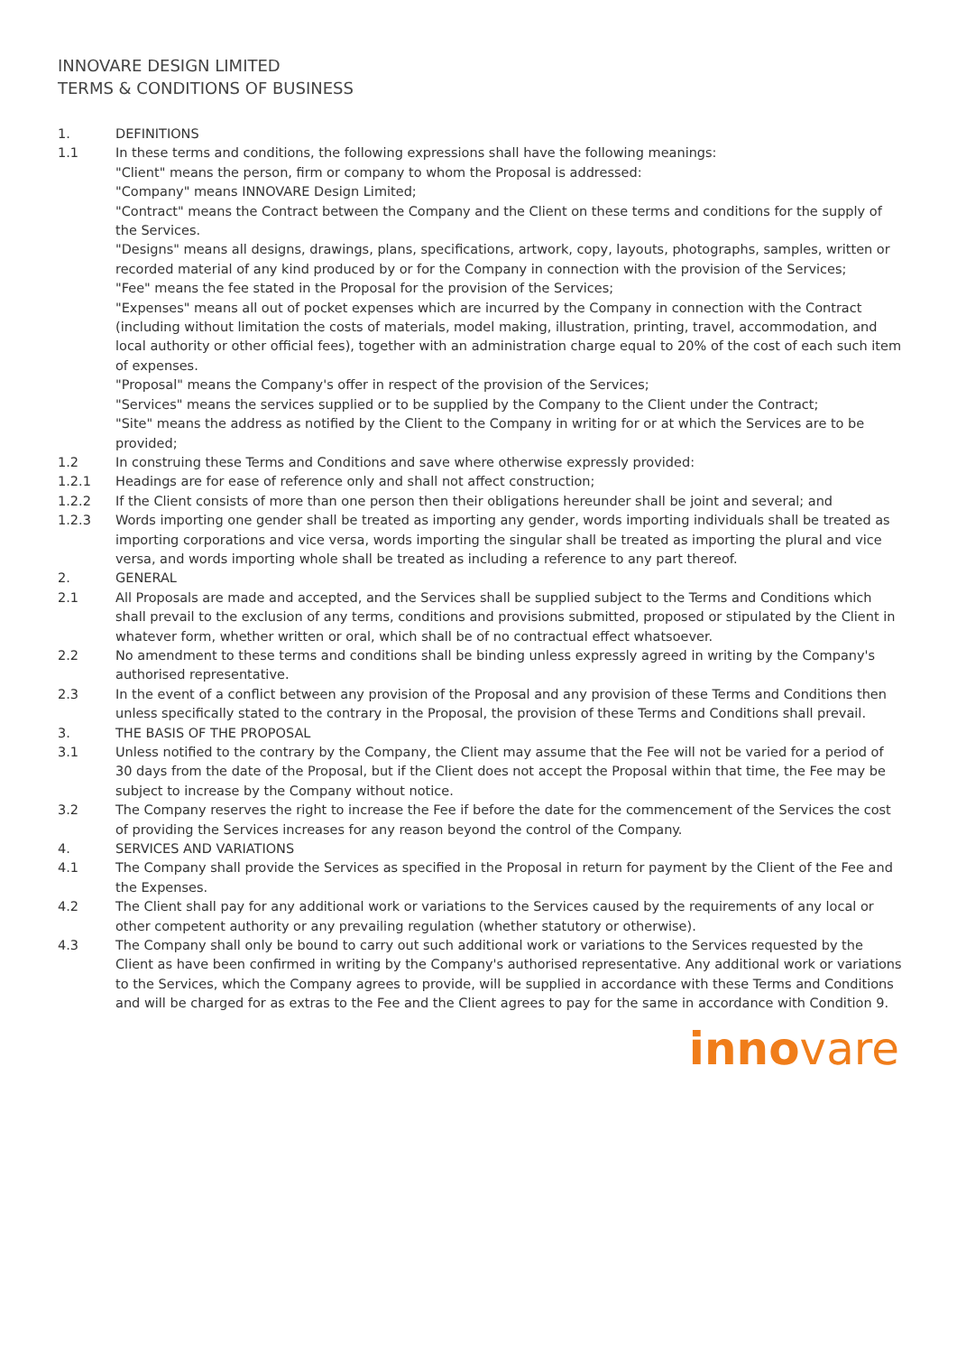INNOVARE DESIGN LIMITED
TERMS & CONDITIONS OF BUSINESS
1. DEFINITIONS
1.1 In these terms and conditions, the following expressions shall have the following meanings:
"Client" means the person, firm or company to whom the Proposal is addressed:
"Company" means INNOVARE Design Limited;
"Contract" means the Contract between the Company and the Client on these terms and conditions for the supply of the Services.
"Designs" means all designs, drawings, plans, specifications, artwork, copy, layouts, photographs, samples, written or recorded material of any kind produced by or for the Company in connection with the provision of the Services;
"Fee" means the fee stated in the Proposal for the provision of the Services;
"Expenses" means all out of pocket expenses which are incurred by the Company in connection with the Contract (including without limitation the costs of materials, model making, illustration, printing, travel, accommodation, and local authority or other official fees), together with an administration charge equal to 20% of the cost of each such item of expenses.
"Proposal" means the Company's offer in respect of the provision of the Services;
"Services" means the services supplied or to be supplied by the Company to the Client under the Contract;
"Site" means the address as notified by the Client to the Company in writing for or at which the Services are to be provided;
1.2 In construing these Terms and Conditions and save where otherwise expressly provided:
1.2.1 Headings are for ease of reference only and shall not affect construction;
1.2.2 If the Client consists of more than one person then their obligations hereunder shall be joint and several; and
1.2.3 Words importing one gender shall be treated as importing any gender, words importing individuals shall be treated as importing corporations and vice versa, words importing the singular shall be treated as importing the plural and vice versa, and words importing whole shall be treated as including a reference to any part thereof.
2. GENERAL
2.1 All Proposals are made and accepted, and the Services shall be supplied subject to the Terms and Conditions which shall prevail to the exclusion of any terms, conditions and provisions submitted, proposed or stipulated by the Client in whatever form, whether written or oral, which shall be of no contractual effect whatsoever.
2.2 No amendment to these terms and conditions shall be binding unless expressly agreed in writing by the Company's authorised representative.
2.3 In the event of a conflict between any provision of the Proposal and any provision of these Terms and Conditions then unless specifically stated to the contrary in the Proposal, the provision of these Terms and Conditions shall prevail.
3. THE BASIS OF THE PROPOSAL
3.1 Unless notified to the contrary by the Company, the Client may assume that the Fee will not be varied for a period of 30 days from the date of the Proposal, but if the Client does not accept the Proposal within that time, the Fee may be subject to increase by the Company without notice.
3.2 The Company reserves the right to increase the Fee if before the date for the commencement of the Services the cost of providing the Services increases for any reason beyond the control of the Company.
4. SERVICES AND VARIATIONS
4.1 The Company shall provide the Services as specified in the Proposal in return for payment by the Client of the Fee and the Expenses.
4.2 The Client shall pay for any additional work or variations to the Services caused by the requirements of any local or other competent authority or any prevailing regulation (whether statutory or otherwise).
4.3 The Company shall only be bound to carry out such additional work or variations to the Services requested by the Client as have been confirmed in writing by the Company's authorised representative. Any additional work or variations to the Services, which the Company agrees to provide, will be supplied in accordance with these Terms and Conditions and will be charged for as extras to the Fee and the Client agrees to pay for the same in accordance with Condition 9.
innovare